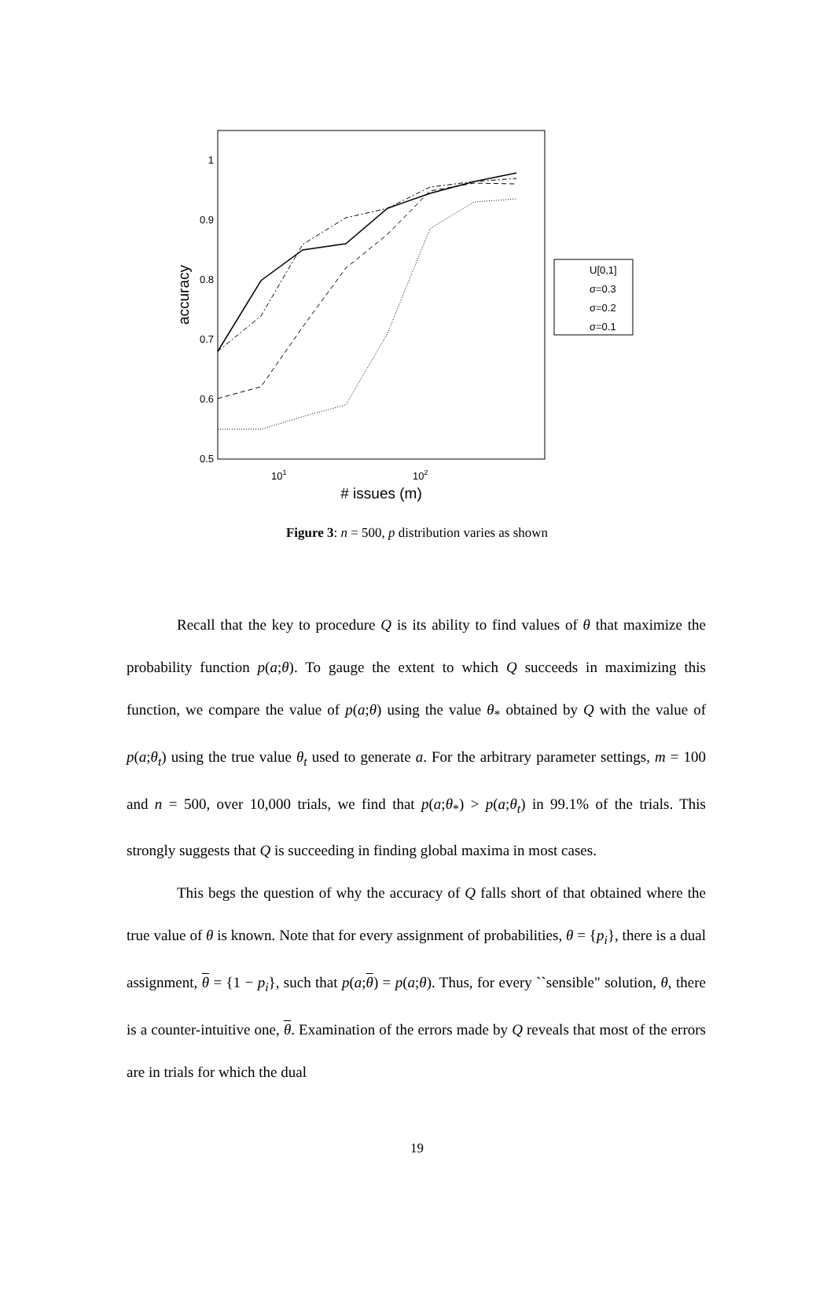0.5
0.6
0.7
0.8
0.9
1
101
102
# issues (m)
accuracy
U[0,1]
σ=0.3
σ=0.2
σ=0.1
Figure 3: n = 500, p distribution varies as shown
Recall that the key to procedure Q is its ability to find values of θ that maximize the probability function p(a;θ). To gauge the extent to which Q succeeds in maximizing this function, we compare the value of p(a;θ) using the value θ<sub>*</sub> obtained by Q with the value of p(a;θ<sub>t</sub>) using the true value θ<sub>t</sub> used to generate a. For the arbitrary parameter settings, m = 100 and n = 500, over 10,000 trials, we find that p(a;θ<sub>*</sub>) > p(a;θ<sub>t</sub>) in 99.1% of the trials. This strongly suggests that Q is succeeding in finding global maxima in most cases.
This begs the question of why the accuracy of Q falls short of that obtained where the true value of θ is known. Note that for every assignment of probabilities, θ = {p<sub>i</sub>}, there is a dual assignment, θ = {1 − p<sub>i</sub>}, such that p(a;θ) = p(a;θ). Thus, for every ``sensible" solution, θ, there is a counter-intuitive one, θ. Examination of the errors made by Q reveals that most of the errors are in trials for which the dual
19